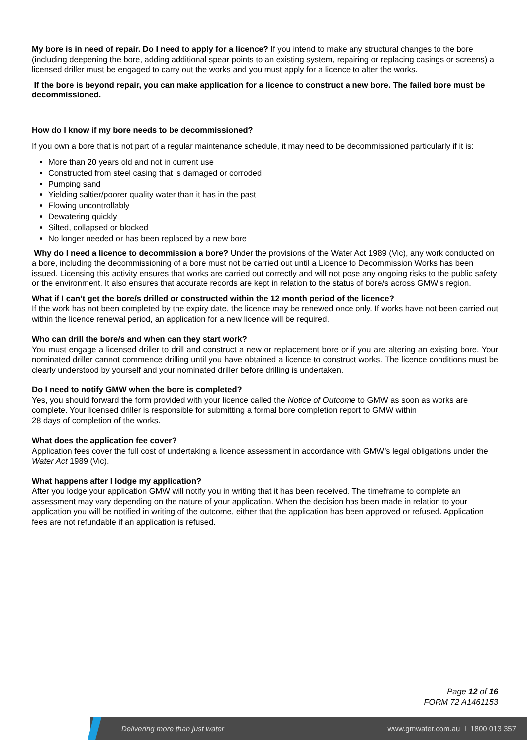My bore is in need of repair. Do I need to apply for a licence? If you intend to make any structural changes to the bore (including deepening the bore, adding additional spear points to an existing system, repairing or replacing casings or screens) a licensed driller must be engaged to carry out the works and you must apply for a licence to alter the works.
If the bore is beyond repair, you can make application for a licence to construct a new bore. The failed bore must be decommissioned.
How do I know if my bore needs to be decommissioned?
If you own a bore that is not part of a regular maintenance schedule, it may need to be decommissioned particularly if it is:
More than 20 years old and not in current use
Constructed from steel casing that is damaged or corroded
Pumping sand
Yielding saltier/poorer quality water than it has in the past
Flowing uncontrollably
Dewatering quickly
Silted, collapsed or blocked
No longer needed or has been replaced by a new bore
Why do I need a licence to decommission a bore? Under the provisions of the Water Act 1989 (Vic), any work conducted on a bore, including the decommissioning of a bore must not be carried out until a Licence to Decommission Works has been issued. Licensing this activity ensures that works are carried out correctly and will not pose any ongoing risks to the public safety or the environment. It also ensures that accurate records are kept in relation to the status of bore/s across GMW’s region.
What if I can’t get the bore/s drilled or constructed within the 12 month period of the licence?
If the work has not been completed by the expiry date, the licence may be renewed once only. If works have not been carried out within the licence renewal period, an application for a new licence will be required.
Who can drill the bore/s and when can they start work?
You must engage a licensed driller to drill and construct a new or replacement bore or if you are altering an existing bore. Your nominated driller cannot commence drilling until you have obtained a licence to construct works. The licence conditions must be clearly understood by yourself and your nominated driller before drilling is undertaken.
Do I need to notify GMW when the bore is completed?
Yes, you should forward the form provided with your licence called the Notice of Outcome to GMW as soon as works are complete. Your licensed driller is responsible for submitting a formal bore completion report to GMW within
28 days of completion of the works.
What does the application fee cover?
Application fees cover the full cost of undertaking a licence assessment in accordance with GMW’s legal obligations under the Water Act 1989 (Vic).
What happens after I lodge my application?
After you lodge your application GMW will notify you in writing that it has been received. The timeframe to complete an assessment may vary depending on the nature of your application. When the decision has been made in relation to your application you will be notified in writing of the outcome, either that the application has been approved or refused. Application fees are not refundable if an application is refused.
Page 12 of 16
FORM 72 A1461153
Delivering more than just water www.gmwater.com.au I 1800 013 357